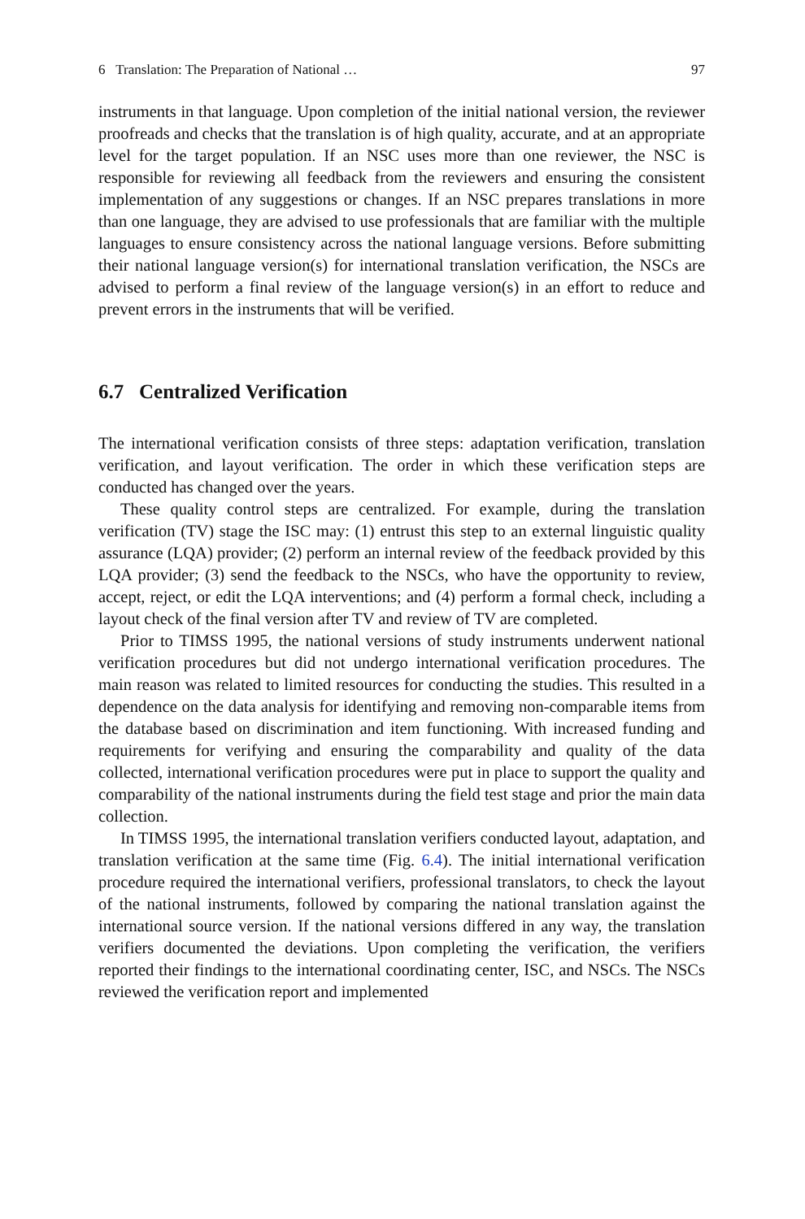6 Translation: The Preparation of National … 97
instruments in that language. Upon completion of the initial national version, the reviewer proofreads and checks that the translation is of high quality, accurate, and at an appropriate level for the target population. If an NSC uses more than one reviewer, the NSC is responsible for reviewing all feedback from the reviewers and ensuring the consistent implementation of any suggestions or changes. If an NSC prepares translations in more than one language, they are advised to use profes­sionals that are familiar with the multiple languages to ensure consistency across the national language versions. Before submitting their national language version(s) for international translation verification, the NSCs are advised to perform a final review of the language version(s) in an effort to reduce and prevent errors in the instruments that will be verified.
6.7 Centralized Verification
The international verification consists of three steps: adaptation verification, translation verification, and layout verification. The order in which these verification steps are conducted has changed over the years.
These quality control steps are centralized. For example, during the translation verification (TV) stage the ISC may: (1) entrust this step to an external linguistic quality assurance (LQA) provider; (2) perform an internal review of the feedback provided by this LQA provider; (3) send the feedback to the NSCs, who have the opportunity to review, accept, reject, or edit the LQA interventions; and (4) perform a formal check, including a layout check of the final version after TV and review of TV are completed.
Prior to TIMSS 1995, the national versions of study instruments underwent national verification procedures but did not undergo international verification proce­dures. The main reason was related to limited resources for conducting the studies. This resulted in a dependence on the data analysis for identifying and removing non-comparable items from the database based on discrimination and item functioning. With increased funding and requirements for verifying and ensuring the compara­bility and quality of the data collected, international verification procedures were put in place to support the quality and comparability of the national instruments during the field test stage and prior the main data collection.
In TIMSS 1995, the international translation verifiers conducted layout, adapta­tion, and translation verification at the same time (Fig. 6.4). The initial international verification procedure required the international verifiers, professional translators, to check the layout of the national instruments, followed by comparing the national translation against the international source version. If the national versions differed in any way, the translation verifiers documented the deviations. Upon completing the verification, the verifiers reported their findings to the international coordinating center, ISC, and NSCs. The NSCs reviewed the verification report and implemented